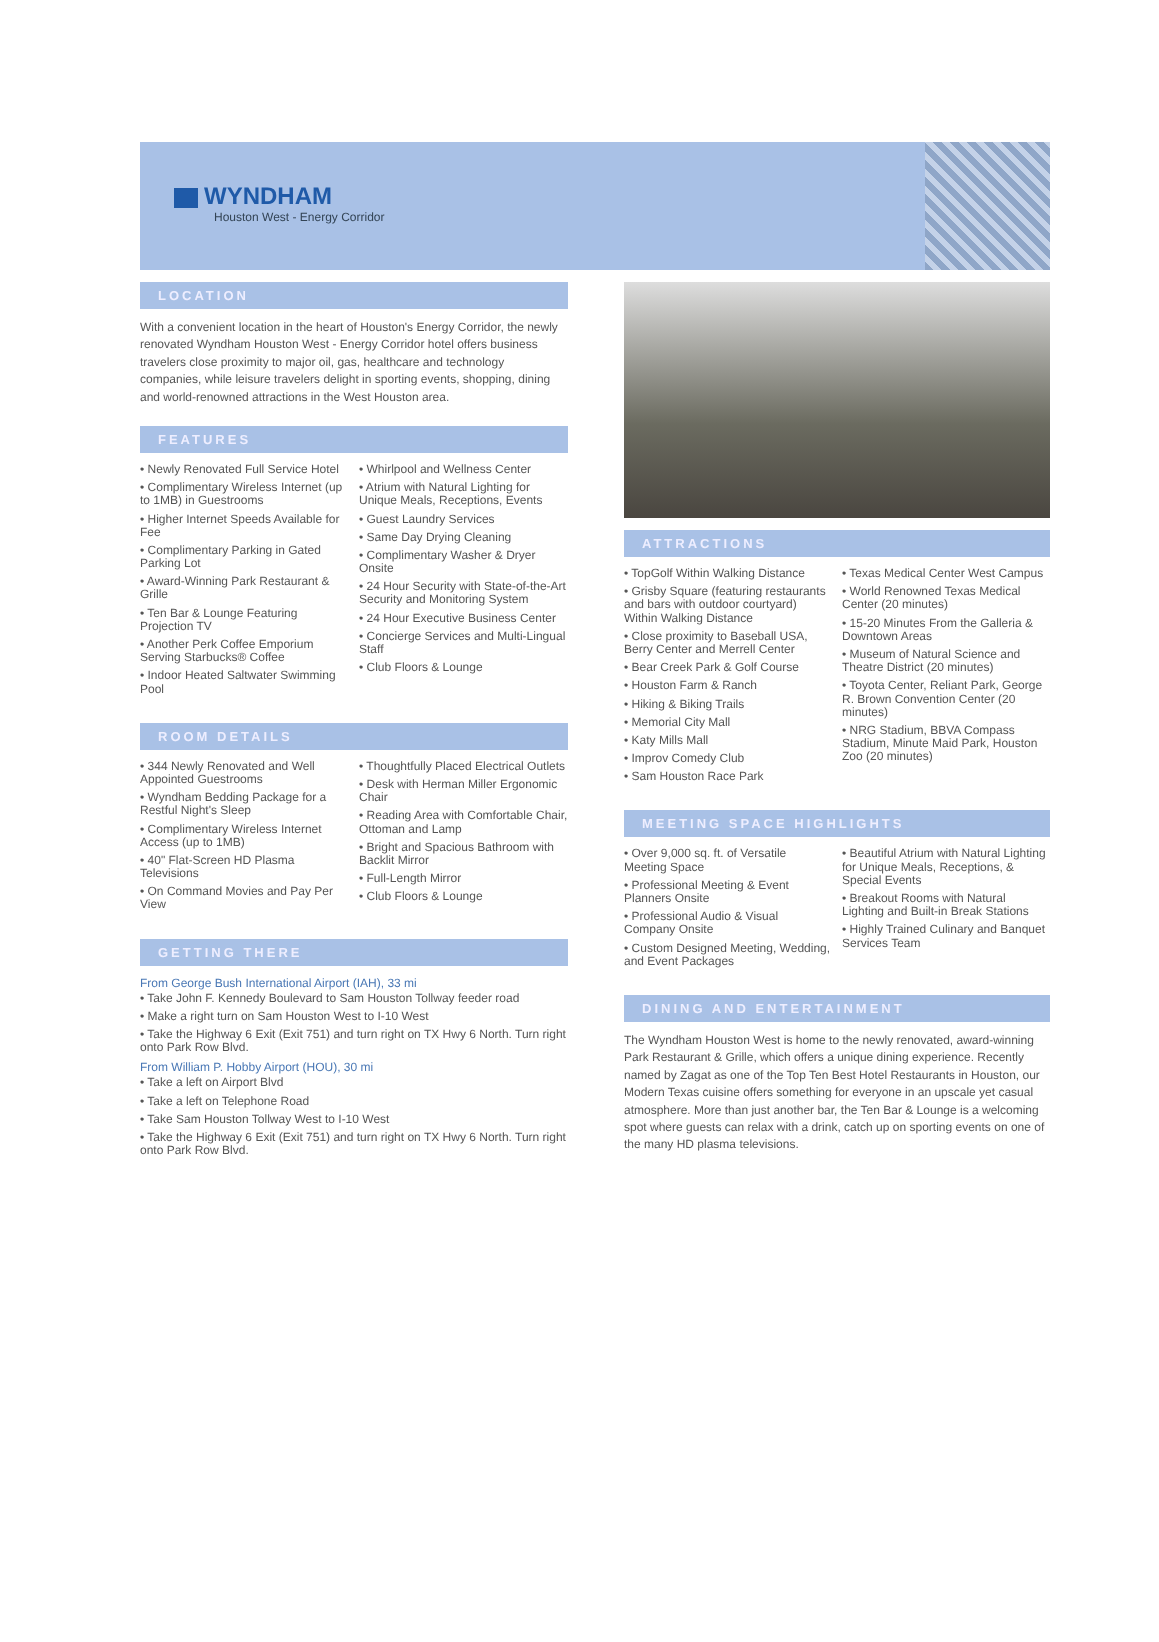WYNDHAM
Houston West - Energy Corridor
LOCATION
With a convenient location in the heart of Houston's Energy Corridor, the newly renovated Wyndham Houston West - Energy Corridor hotel offers business travelers close proximity to major oil, gas, healthcare and technology companies, while leisure travelers delight in sporting events, shopping, dining and world-renowned attractions in the West Houston area.
FEATURES
• Newly Renovated Full Service Hotel
• Complimentary Wireless Internet (up to 1MB) in Guestrooms
• Higher Internet Speeds Available for Fee
• Complimentary Parking in Gated Parking Lot
• Award-Winning Park Restaurant & Grille
• Ten Bar & Lounge Featuring Projection TV
• Another Perk Coffee Emporium Serving Starbucks® Coffee
• Indoor Heated Saltwater Swimming Pool
• Whirlpool and Wellness Center
• Atrium with Natural Lighting for Unique Meals, Receptions, Events
• Guest Laundry Services
• Same Day Drying Cleaning
• Complimentary Washer & Dryer Onsite
• 24 Hour Security with State-of-the-Art Security and Monitoring System
• 24 Hour Executive Business Center
• Concierge Services and Multi-Lingual Staff
• Club Floors & Lounge
ROOM DETAILS
• 344 Newly Renovated and Well Appointed Guestrooms
• Wyndham Bedding Package for a Restful Night's Sleep
• Complimentary Wireless Internet Access (up to 1MB)
• 40" Flat-Screen HD Plasma Televisions
• On Command Movies and Pay Per View
• Thoughtfully Placed Electrical Outlets
• Desk with Herman Miller Ergonomic Chair
• Reading Area with Comfortable Chair, Ottoman and Lamp
• Bright and Spacious Bathroom with Backlit Mirror
• Full-Length Mirror
• Club Floors & Lounge
GETTING THERE
From George Bush International Airport (IAH), 33 mi
• Take John F. Kennedy Boulevard to Sam Houston Tollway feeder road
• Make a right turn on Sam Houston West to I-10 West
• Take the Highway 6 Exit (Exit 751) and turn right on TX Hwy 6 North. Turn right onto Park Row Blvd.
From William P. Hobby Airport (HOU), 30 mi
• Take a left on Airport Blvd
• Take a left on Telephone Road
• Take Sam Houston Tollway West to I-10 West
• Take the Highway 6 Exit (Exit 751) and turn right on TX Hwy 6 North. Turn right onto Park Row Blvd.
ATTRACTIONS
• TopGolf Within Walking Distance
• Grisby Square (featuring restaurants and bars with outdoor courtyard) Within Walking Distance
• Close proximity to Baseball USA, Berry Center and Merrell Center
• Bear Creek Park & Golf Course
• Houston Farm & Ranch
• Hiking & Biking Trails
• Memorial City Mall
• Katy Mills Mall
• Improv Comedy Club
• Sam Houston Race Park
• Texas Medical Center West Campus
• World Renowned Texas Medical Center (20 minutes)
• 15-20 Minutes From the Galleria & Downtown Areas
• Museum of Natural Science and Theatre District (20 minutes)
• Toyota Center, Reliant Park, George R. Brown Convention Center (20 minutes)
• NRG Stadium, BBVA Compass Stadium, Minute Maid Park, Houston Zoo (20 minutes)
MEETING SPACE HIGHLIGHTS
• Over 9,000 sq. ft. of Versatile Meeting Space
• Professional Meeting & Event Planners Onsite
• Professional Audio & Visual Company Onsite
• Custom Designed Meeting, Wedding, and Event Packages
• Beautiful Atrium with Natural Lighting for Unique Meals, Receptions, & Special Events
• Breakout Rooms with Natural Lighting and Built-in Break Stations
• Highly Trained Culinary and Banquet Services Team
DINING AND ENTERTAINMENT
The Wyndham Houston West is home to the newly renovated, award-winning Park Restaurant & Grille, which offers a unique dining experience. Recently named by Zagat as one of the Top Ten Best Hotel Restaurants in Houston, our Modern Texas cuisine offers something for everyone in an upscale yet casual atmosphere. More than just another bar, the Ten Bar & Lounge is a welcoming spot where guests can relax with a drink, catch up on sporting events on one of the many HD plasma televisions.